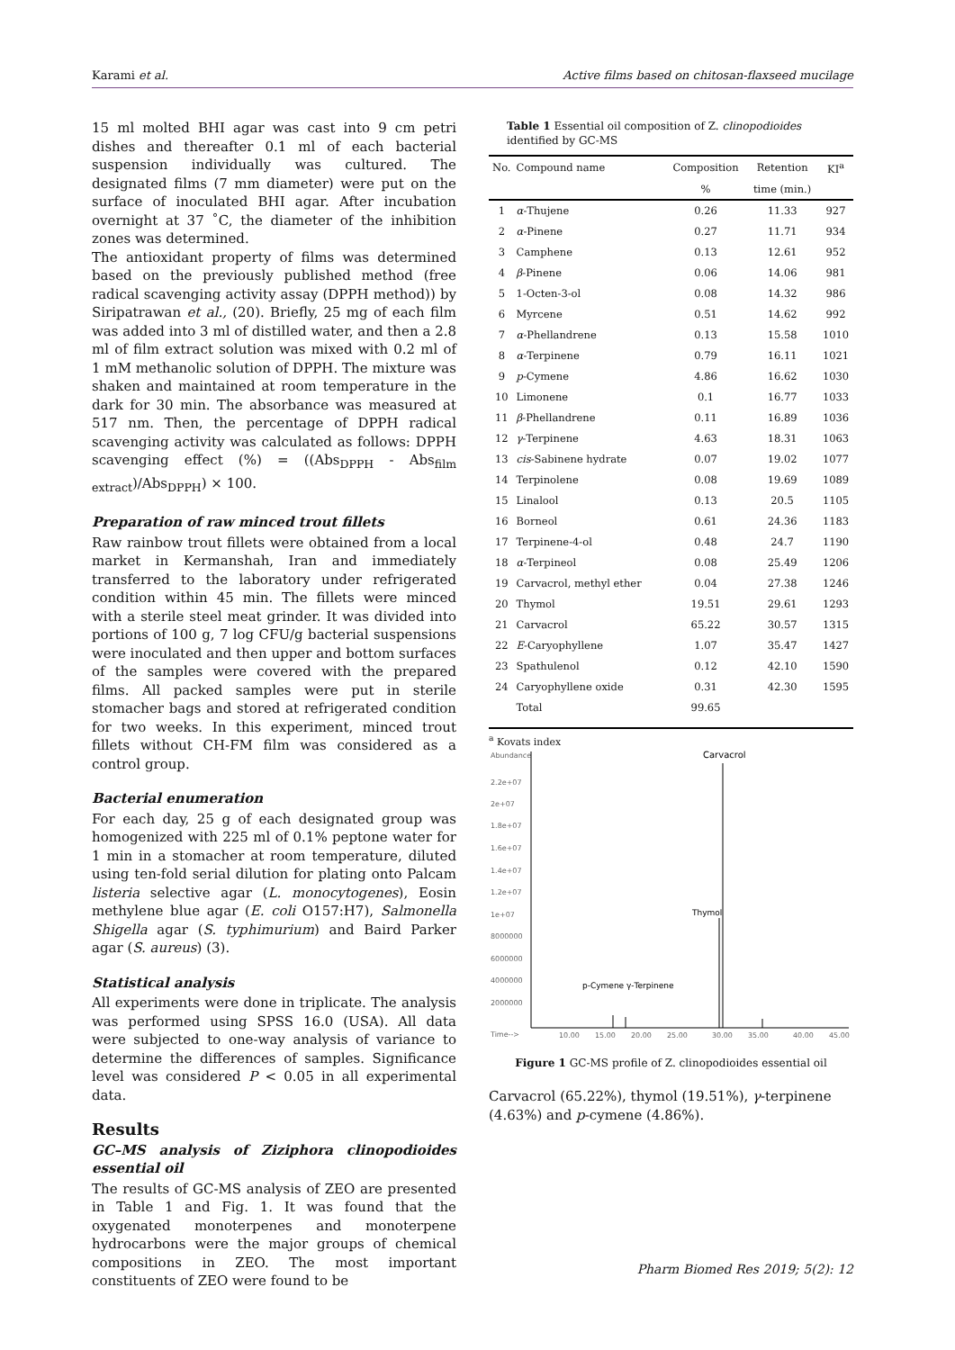Karami et al. Active films based on chitosan-flaxseed mucilage
15 ml molted BHI agar was cast into 9 cm petri dishes and thereafter 0.1 ml of each bacterial suspension individually was cultured. The designated films (7 mm diameter) were put on the surface of inoculated BHI agar. After incubation overnight at 37 ˚C, the diameter of the inhibition zones was determined.
The antioxidant property of films was determined based on the previously published method (free radical scavenging activity assay (DPPH method)) by Siripatrawan et al., (20). Briefly, 25 mg of each film was added into 3 ml of distilled water, and then a 2.8 ml of film extract solution was mixed with 0.2 ml of 1 mM methanolic solution of DPPH. The mixture was shaken and maintained at room temperature in the dark for 30 min. The absorbance was measured at 517 nm. Then, the percentage of DPPH radical scavenging activity was calculated as follows: DPPH scavenging effect (%) = ((Abs<sub>DPPH</sub> - Abs<sub>film extract</sub>)/Abs<sub>DPPH</sub>) × 100.
Preparation of raw minced trout fillets
Raw rainbow trout fillets were obtained from a local market in Kermanshah, Iran and immediately transferred to the laboratory under refrigerated condition within 45 min. The fillets were minced with a sterile steel meat grinder. It was divided into portions of 100 g, 7 log CFU/g bacterial suspensions were inoculated and then upper and bottom surfaces of the samples were covered with the prepared films. All packed samples were put in sterile stomacher bags and stored at refrigerated condition for two weeks. In this experiment, minced trout fillets without CH-FM film was considered as a control group.
Bacterial enumeration
For each day, 25 g of each designated group was homogenized with 225 ml of 0.1% peptone water for 1 min in a stomacher at room temperature, diluted using ten-fold serial dilution for plating onto Palcam listeria selective agar (L. monocytogenes), Eosin methylene blue agar (E. coli O157:H7), Salmonella Shigella agar (S. typhimurium) and Baird Parker agar (S. aureus) (3).
Statistical analysis
All experiments were done in triplicate. The analysis was performed using SPSS 16.0 (USA). All data were subjected to one-way analysis of variance to determine the differences of samples. Significance level was considered P < 0.05 in all experimental data.
Results
GC–MS analysis of Ziziphora clinopodioides essential oil
The results of GC-MS analysis of ZEO are presented in Table 1 and Fig. 1. It was found that the oxygenated monoterpenes and monoterpene hydrocarbons were the major groups of chemical compositions in ZEO. The most important constituents of ZEO were found to be
Table 1 Essential oil composition of Z. clinopodioides identified by GC-MS
| No. | Compound name | Composition | Retention | KI<sup>a</sup> |
| --- | --- | --- | --- | --- |
| | | % | time (min.) | |
| 1 | α -Thujene | 0.26 | 11.33 | 927 |
| 2 | α -Pinene | 0.27 | 11.71 | 934 |
| 3 | Camphene | 0.13 | 12.61 | 952 |
| 4 | β -Pinene | 0.06 | 14.06 | 981 |
| 5 | 1-Octen-3-ol | 0.08 | 14.32 | 986 |
| 6 | Myrcene | 0.51 | 14.62 | 992 |
| 7 | α -Phellandrene | 0.13 | 15.58 | 1010 |
| 8 | α -Terpinene | 0.79 | 16.11 | 1021 |
| 9 | p -Cymene | 4.86 | 16.62 | 1030 |
| 10 | Limonene | 0.1 | 16.77 | 1033 |
| 11 | β -Phellandrene | 0.11 | 16.89 | 1036 |
| 12 | γ -Terpinene | 4.63 | 18.31 | 1063 |
| 13 | cis -Sabinene hydrate | 0.07 | 19.02 | 1077 |
| 14 | Terpinolene | 0.08 | 19.69 | 1089 |
| 15 | Linalool | 0.13 | 20.5 | 1105 |
| 16 | Borneol | 0.61 | 24.36 | 1183 |
| 17 | Terpinene-4-ol | 0.48 | 24.7 | 1190 |
| 18 | α -Terpineol | 0.08 | 25.49 | 1206 |
| 19 | Carvacrol, methyl ether | 0.04 | 27.38 | 1246 |
| 20 | Thymol | 19.51 | 29.61 | 1293 |
| 21 | Carvacrol | 65.22 | 30.57 | 1315 |
| 22 | E -Caryophyllene | 1.07 | 35.47 | 1427 |
| 23 | Spathulenol | 0.12 | 42.10 | 1590 |
| 24 | Caryophyllene oxide | 0.31 | 42.30 | 1595 |
| | Total | 99.65 | | |
<sup>a</sup> Kovats index
Abundance
Carvacrol
2.2e+07
2e+07
1.8e+07
1.6e+07
1.4e+07
1.2e+07
1e+07
8000000
6000000
4000000
2000000
Time-->
Thymol
p-Cymene γ-Terpinene
10.00
15.00
20.00
25.00
30.00
35.00
40.00
45.00
Figure 1 GC-MS profile of Z. clinopodioides essential oil
Carvacrol (65.22%), thymol (19.51%), γ-terpinene (4.63%) and p-cymene (4.86%).
Pharm Biomed Res 2019; 5(2): 12